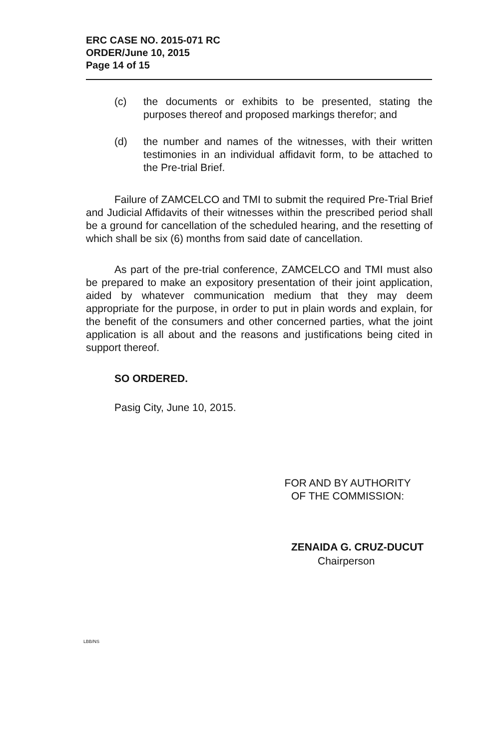ERC CASE NO. 2015-071 RC
ORDER/June 10, 2015
Page 14 of 15
(c) the documents or exhibits to be presented, stating the purposes thereof and proposed markings therefor; and
(d) the number and names of the witnesses, with their written testimonies in an individual affidavit form, to be attached to the Pre-trial Brief.
Failure of ZAMCELCO and TMI to submit the required Pre-Trial Brief and Judicial Affidavits of their witnesses within the prescribed period shall be a ground for cancellation of the scheduled hearing, and the resetting of which shall be six (6) months from said date of cancellation.
As part of the pre-trial conference, ZAMCELCO and TMI must also be prepared to make an expository presentation of their joint application, aided by whatever communication medium that they may deem appropriate for the purpose, in order to put in plain words and explain, for the benefit of the consumers and other concerned parties, what the joint application is all about and the reasons and justifications being cited in support thereof.
SO ORDERED.
Pasig City, June 10, 2015.
FOR AND BY AUTHORITY
OF THE COMMISSION:
ZENAIDA G. CRUZ-DUCUT
Chairperson
LBB/NS